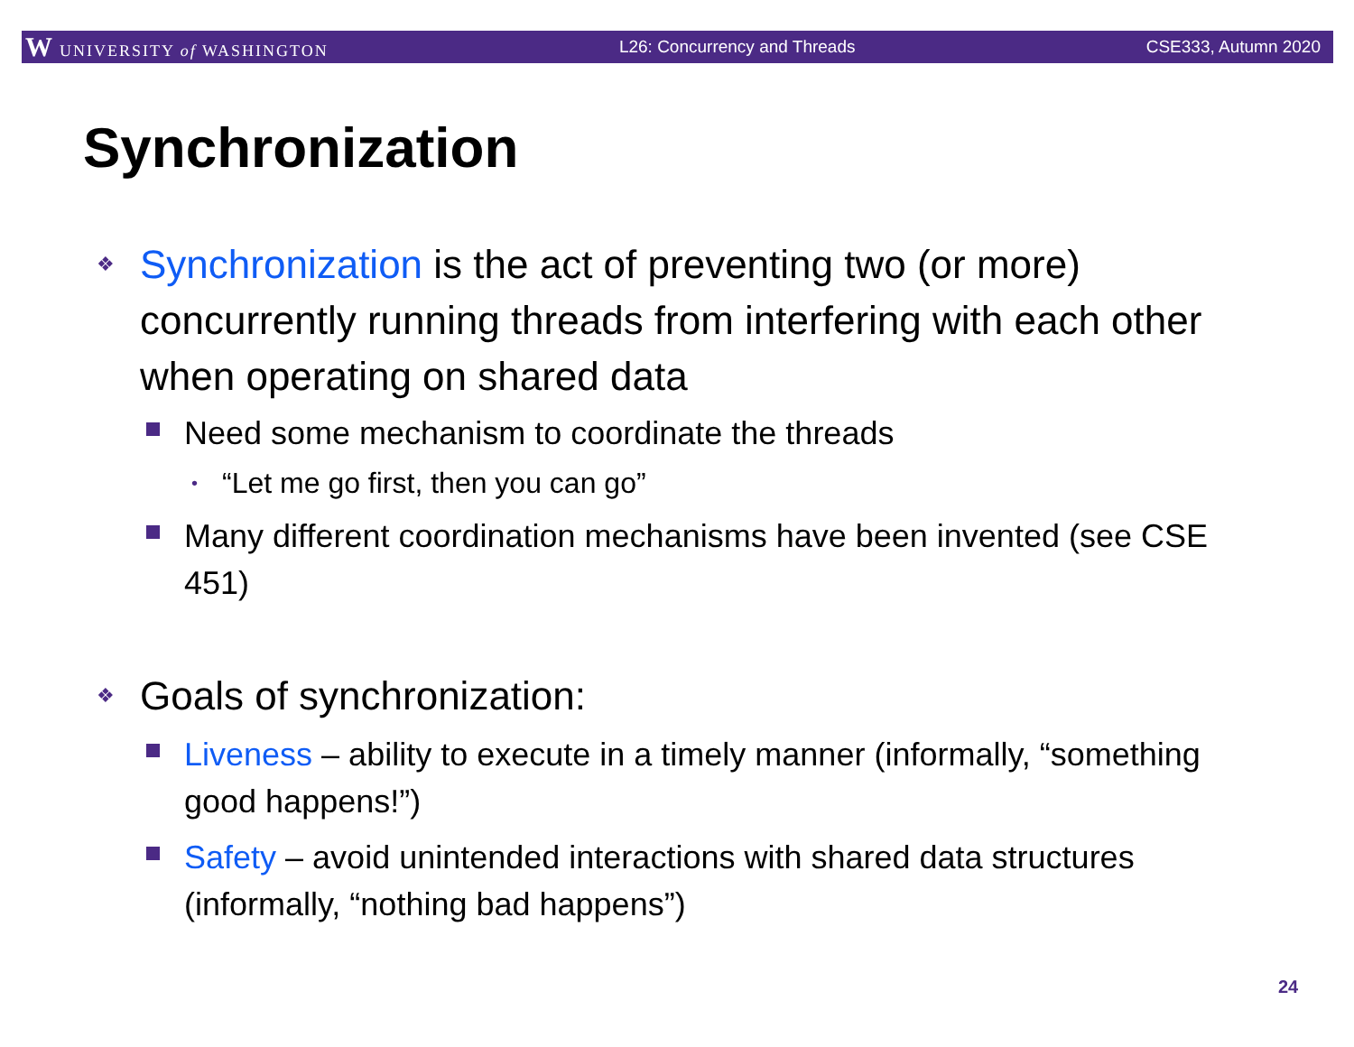W UNIVERSITY of WASHINGTON L26: Concurrency and Threads CSE333, Autumn 2020
Synchronization
❖ Synchronization is the act of preventing two (or more) concurrently running threads from interfering with each other when operating on shared data
Need some mechanism to coordinate the threads
• “Let me go first, then you can go”
Many different coordination mechanisms have been invented (see CSE 451)
❖ Goals of synchronization:
Liveness – ability to execute in a timely manner (informally, “something good happens!”)
Safety – avoid unintended interactions with shared data structures (informally, “nothing bad happens”)
24